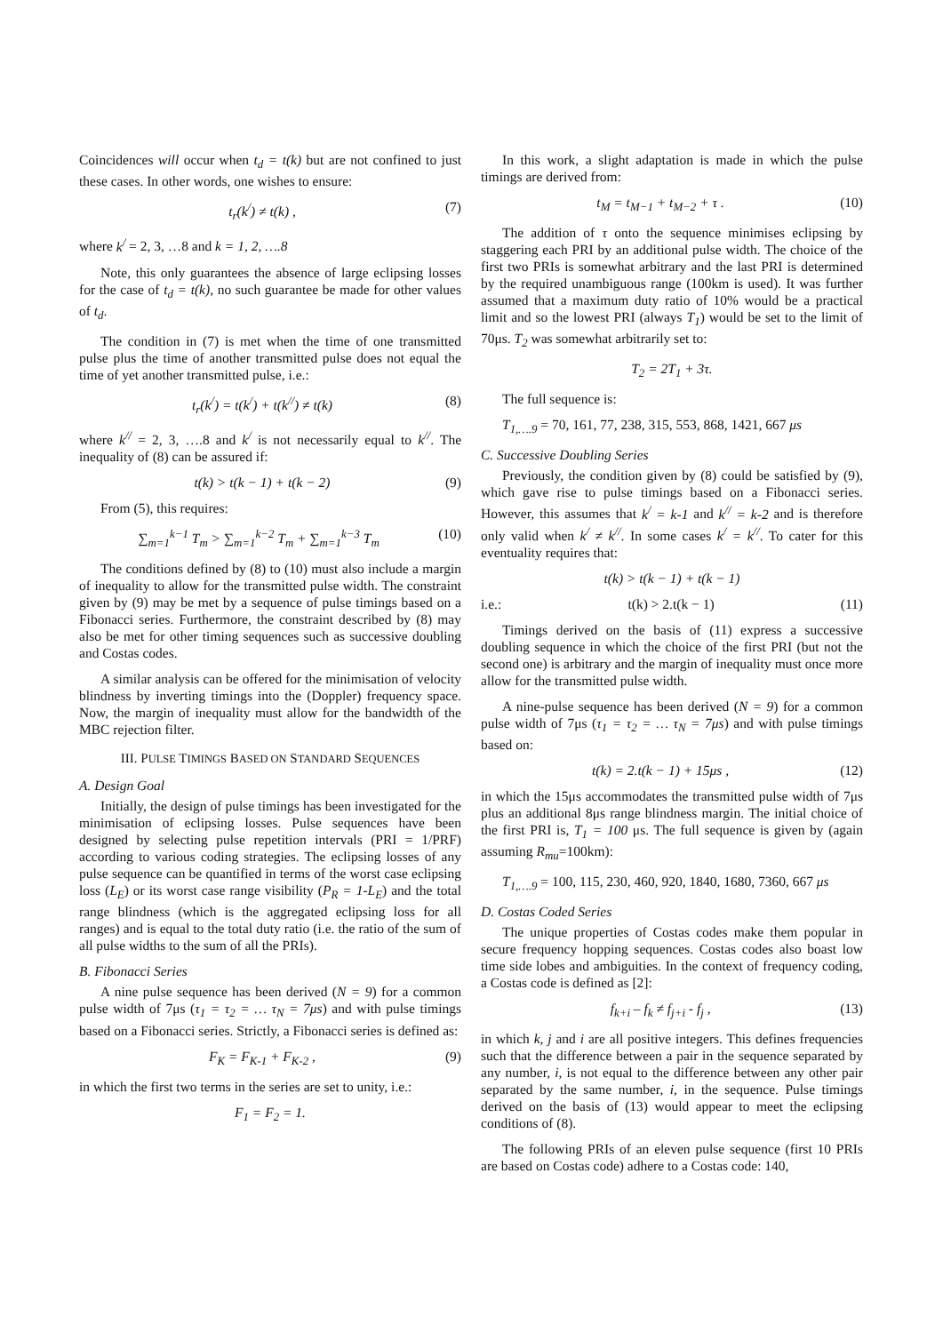Coincidences will occur when t<sub>d</sub> = t(k) but are not confined to just these cases. In other words, one wishes to ensure:
t<sub>r</sub>(k<sup>/</sup>) ≠ t(k) , (7)
where k<sup>/</sup> = 2, 3, …8 and k = 1, 2, ….8
Note, this only guarantees the absence of large eclipsing losses for the case of t<sub>d</sub> = t(k), no such guarantee be made for other values of t<sub>d</sub>.
The condition in (7) is met when the time of one transmitted pulse plus the time of another transmitted pulse does not equal the time of yet another transmitted pulse, i.e.:
t<sub>r</sub>(k<sup>/</sup>) = t(k<sup>/</sup>) + t(k<sup>//</sup>) ≠ t(k) (8)
where k<sup>//</sup> = 2, 3, ….8 and k<sup>/</sup> is not necessarily equal to k<sup>//</sup>. The inequality of (8) can be assured if:
t(k) > t(k − 1) + t(k − 2) (9)
From (5), this requires:
∑<sub>m=1</sub><sup>k−1</sup> T<sub>m</sub> > ∑<sub>m=1</sub><sup>k−2</sup> T<sub>m</sub> + ∑<sub>m=1</sub><sup>k−3</sup> T<sub>m</sub> (10)
The conditions defined by (8) to (10) must also include a margin of inequality to allow for the transmitted pulse width. The constraint given by (9) may be met by a sequence of pulse timings based on a Fibonacci series. Furthermore, the constraint described by (8) may also be met for other timing sequences such as successive doubling and Costas codes.
A similar analysis can be offered for the minimisation of velocity blindness by inverting timings into the (Doppler) frequency space. Now, the margin of inequality must allow for the bandwidth of the MBC rejection filter.
III. PULSE TIMINGS BASED ON STANDARD SEQUENCES
A. Design Goal
Initially, the design of pulse timings has been investigated for the minimisation of eclipsing losses. Pulse sequences have been designed by selecting pulse repetition intervals (PRI = 1/PRF) according to various coding strategies. The eclipsing losses of any pulse sequence can be quantified in terms of the worst case eclipsing loss (L<sub>E</sub>) or its worst case range visibility (P<sub>R</sub> = 1-L<sub>E</sub>) and the total range blindness (which is the aggregated eclipsing loss for all ranges) and is equal to the total duty ratio (i.e. the ratio of the sum of all pulse widths to the sum of all the PRIs).
B. Fibonacci Series
A nine pulse sequence has been derived (N = 9) for a common pulse width of 7μs (τ<sub>1</sub> = τ<sub>2</sub> = … τ<sub>N</sub> = 7μs) and with pulse timings based on a Fibonacci series. Strictly, a Fibonacci series is defined as:
F<sub>K</sub> = F<sub>K-1</sub> + F<sub>K-2</sub> , (9)
in which the first two terms in the series are set to unity, i.e.:
F<sub>1</sub> = F<sub>2</sub> = 1.
In this work, a slight adaptation is made in which the pulse timings are derived from:
t<sub>M</sub> = t<sub>M−1</sub> + t<sub>M−2</sub> + τ . (10)
The addition of τ onto the sequence minimises eclipsing by staggering each PRI by an additional pulse width. The choice of the first two PRIs is somewhat arbitrary and the last PRI is determined by the required unambiguous range (100km is used). It was further assumed that a maximum duty ratio of 10% would be a practical limit and so the lowest PRI (always T<sub>1</sub>) would be set to the limit of 70μs. T<sub>2</sub> was somewhat arbitrarily set to:
T<sub>2</sub> = 2T<sub>1</sub> + 3τ.
The full sequence is:
T<sub>1,….9</sub> = 70, 161, 77, 238, 315, 553, 868, 1421, 667 μs
C. Successive Doubling Series
Previously, the condition given by (8) could be satisfied by (9), which gave rise to pulse timings based on a Fibonacci series. However, this assumes that k<sup>/</sup> = k-1 and k<sup>//</sup> = k-2 and is therefore only valid when k<sup>/</sup> ≠ k<sup>//</sup>. In some cases k<sup>/</sup> = k<sup>//</sup>. To cater for this eventuality requires that:
t(k) > t(k − 1) + t(k − 1)
i.e.: t(k) > 2.t(k − 1) (11)
Timings derived on the basis of (11) express a successive doubling sequence in which the choice of the first PRI (but not the second one) is arbitrary and the margin of inequality must once more allow for the transmitted pulse width.
A nine-pulse sequence has been derived (N = 9) for a common pulse width of 7μs (τ<sub>1</sub> = τ<sub>2</sub> = … τ<sub>N</sub> = 7μs) and with pulse timings based on:
t(k) = 2.t(k − 1) + 15μs , (12)
in which the 15μs accommodates the transmitted pulse width of 7μs plus an additional 8μs range blindness margin. The initial choice of the first PRI is, T<sub>1</sub> = 100 μs. The full sequence is given by (again assuming R<sub>mu</sub>=100km):
T<sub>1,….9</sub> = 100, 115, 230, 460, 920, 1840, 1680, 7360, 667 μs
D. Costas Coded Series
The unique properties of Costas codes make them popular in secure frequency hopping sequences. Costas codes also boast low time side lobes and ambiguities. In the context of frequency coding, a Costas code is defined as [2]:
f<sub>k+i</sub> – f<sub>k</sub> ≠ f<sub>j+i</sub> - f<sub>j</sub> , (13)
in which k, j and i are all positive integers. This defines frequencies such that the difference between a pair in the sequence separated by any number, i, is not equal to the difference between any other pair separated by the same number, i, in the sequence. Pulse timings derived on the basis of (13) would appear to meet the eclipsing conditions of (8).
The following PRIs of an eleven pulse sequence (first 10 PRIs are based on Costas code) adhere to a Costas code: 140,